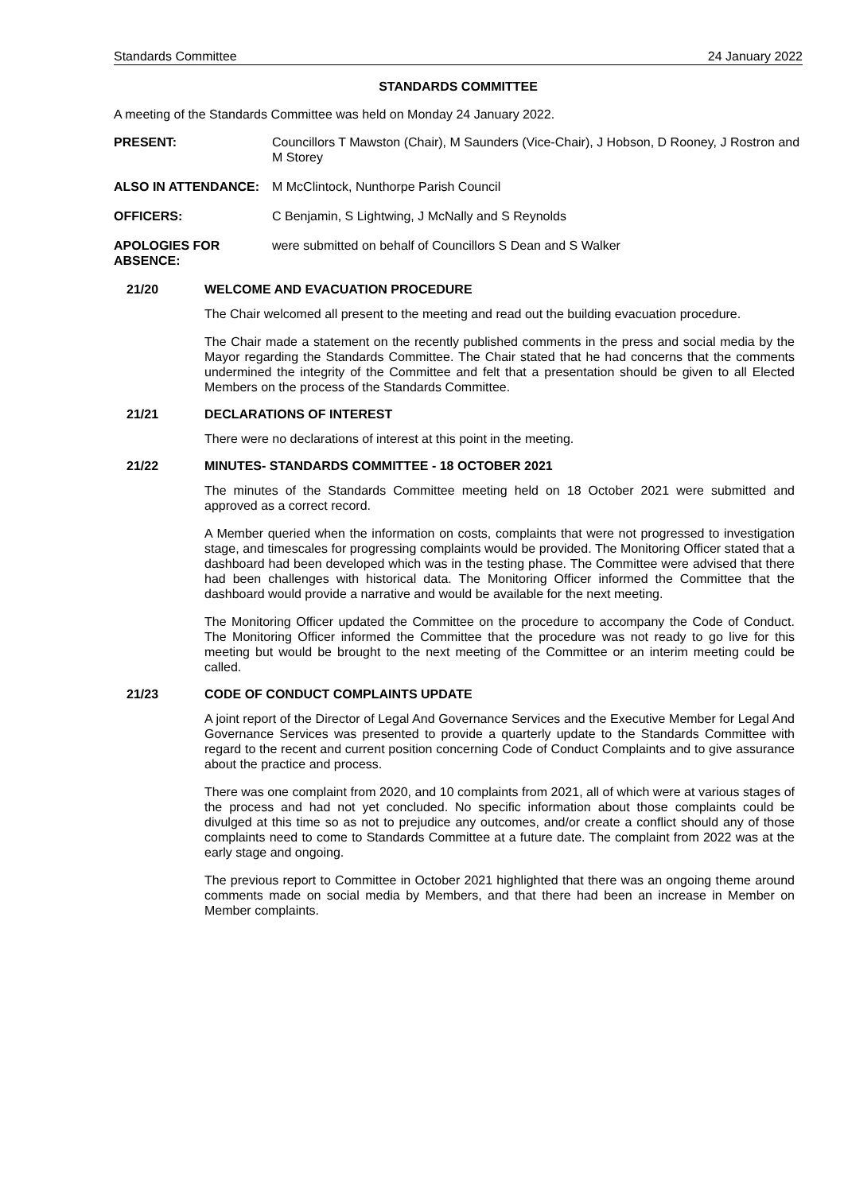Standards Committee 24 January 2022
STANDARDS COMMITTEE
A meeting of the Standards Committee was held on Monday 24 January 2022.
PRESENT: Councillors T Mawston (Chair), M Saunders (Vice-Chair), J Hobson, D Rooney, J Rostron and M Storey
ALSO IN ATTENDANCE: M McClintock, Nunthorpe Parish Council
OFFICERS: C Benjamin, S Lightwing, J McNally and S Reynolds
APOLOGIES FOR ABSENCE:
were submitted on behalf of Councillors S Dean and S Walker
21/20 WELCOME AND EVACUATION PROCEDURE
The Chair welcomed all present to the meeting and read out the building evacuation procedure.
The Chair made a statement on the recently published comments in the press and social media by the Mayor regarding the Standards Committee. The Chair stated that he had concerns that the comments undermined the integrity of the Committee and felt that a presentation should be given to all Elected Members on the process of the Standards Committee.
21/21 DECLARATIONS OF INTEREST
There were no declarations of interest at this point in the meeting.
21/22 MINUTES- STANDARDS COMMITTEE - 18 OCTOBER 2021
The minutes of the Standards Committee meeting held on 18 October 2021 were submitted and approved as a correct record.
A Member queried when the information on costs, complaints that were not progressed to investigation stage, and timescales for progressing complaints would be provided. The Monitoring Officer stated that a dashboard had been developed which was in the testing phase. The Committee were advised that there had been challenges with historical data. The Monitoring Officer informed the Committee that the dashboard would provide a narrative and would be available for the next meeting.
The Monitoring Officer updated the Committee on the procedure to accompany the Code of Conduct. The Monitoring Officer informed the Committee that the procedure was not ready to go live for this meeting but would be brought to the next meeting of the Committee or an interim meeting could be called.
21/23 CODE OF CONDUCT COMPLAINTS UPDATE
A joint report of the Director of Legal And Governance Services and the Executive Member for Legal And Governance Services was presented to provide a quarterly update to the Standards Committee with regard to the recent and current position concerning Code of Conduct Complaints and to give assurance about the practice and process.
There was one complaint from 2020, and 10 complaints from 2021, all of which were at various stages of the process and had not yet concluded. No specific information about those complaints could be divulged at this time so as not to prejudice any outcomes, and/or create a conflict should any of those complaints need to come to Standards Committee at a future date. The complaint from 2022 was at the early stage and ongoing.
The previous report to Committee in October 2021 highlighted that there was an ongoing theme around comments made on social media by Members, and that there had been an increase in Member on Member complaints.